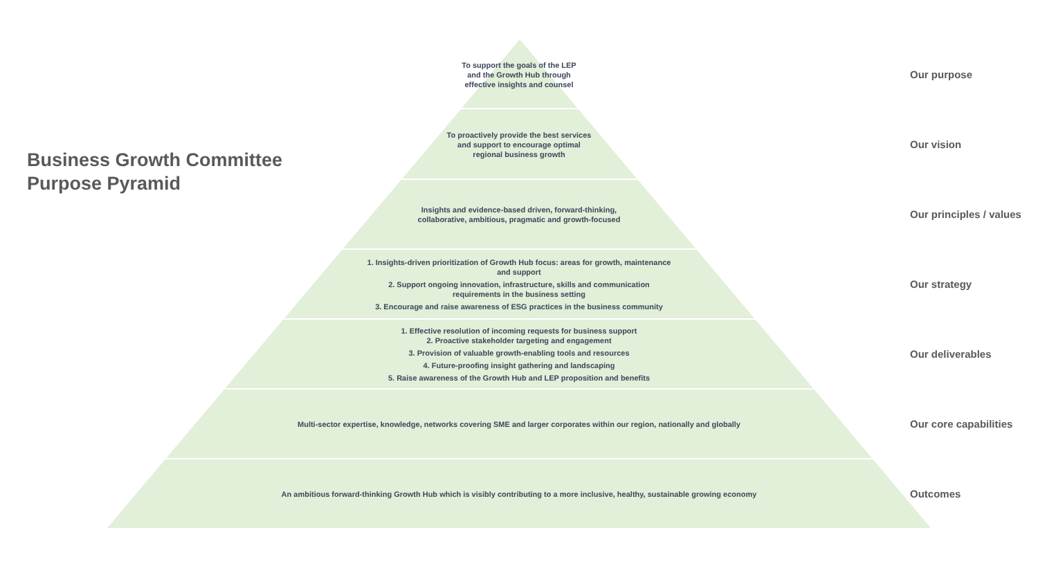Business Growth Committee
Purpose Pyramid
To support the goals of the LEP
and the Growth Hub through
effective insights and counsel
To proactively provide the best services
and support to encourage optimal
regional business growth
Insights and evidence-based driven, forward-thinking,
collaborative, ambitious, pragmatic and growth-focused
1. Insights-driven prioritization of Growth Hub focus: areas for growth, maintenance
and support
2. Support ongoing innovation, infrastructure, skills and communication
requirements in the business setting
3. Encourage and raise awareness of ESG practices in the business community
1. Effective resolution of incoming requests for business support
2. Proactive stakeholder targeting and engagement
3. Provision of valuable growth-enabling tools and resources
4. Future-proofing insight gathering and landscaping
5. Raise awareness of the Growth Hub and LEP proposition and benefits
Multi-sector expertise, knowledge, networks covering SME and larger corporates within our region, nationally and globally
An ambitious forward-thinking Growth Hub which is visibly contributing to a more inclusive, healthy, sustainable growing economy
Our purpose
Our vision
Our principles / values
Our strategy
Our deliverables
Our core capabilities
Outcomes